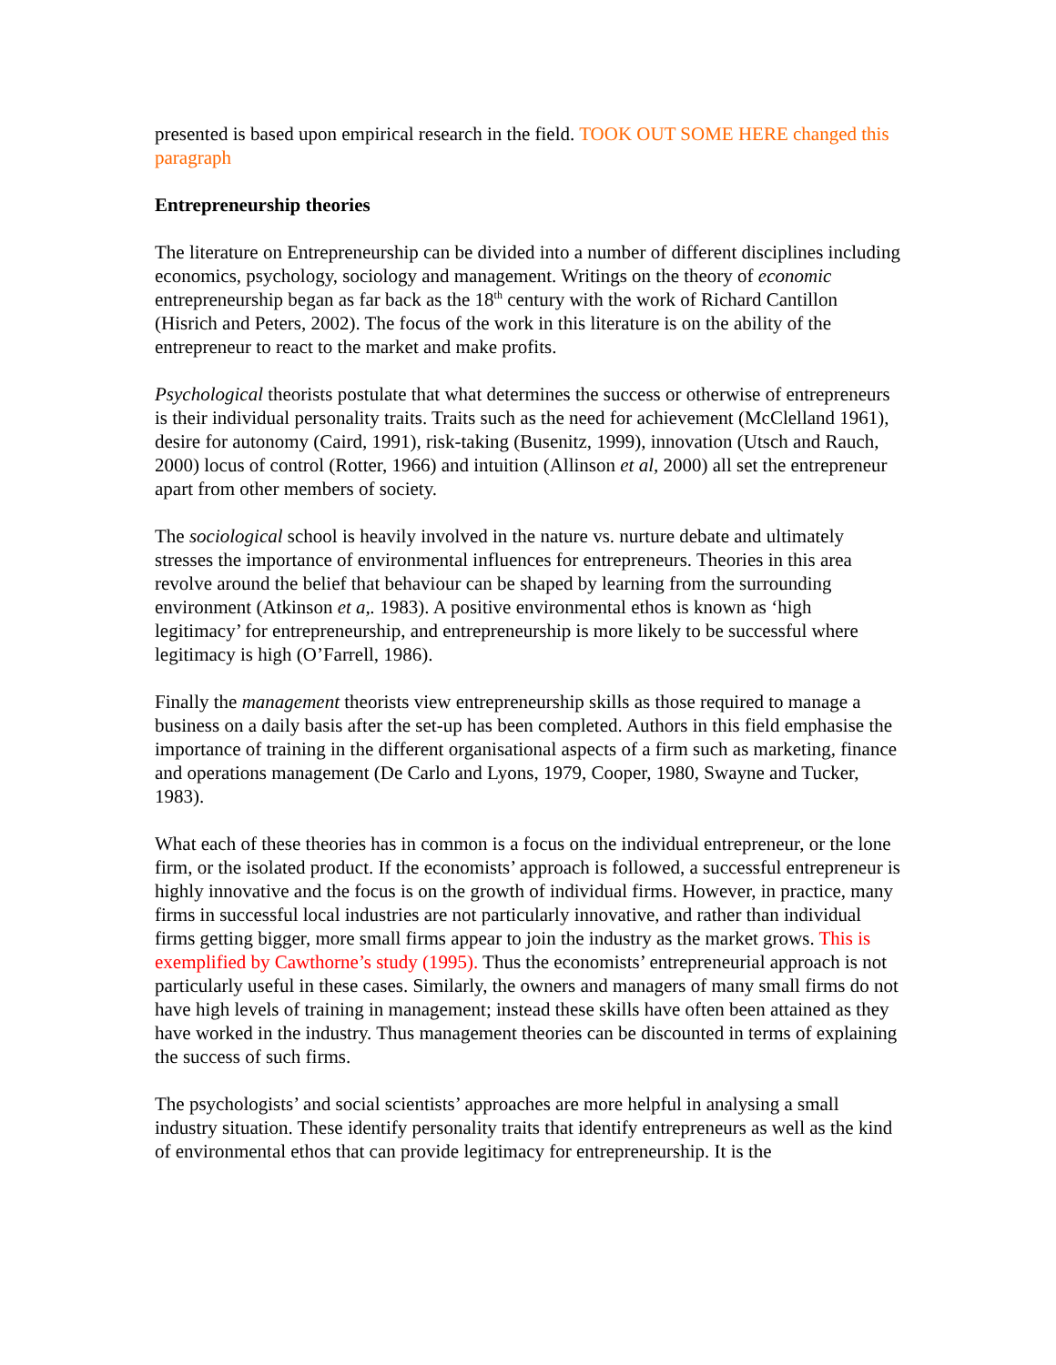presented is based upon empirical research in the field. TOOK OUT SOME HERE changed this paragraph
Entrepreneurship theories
The literature on Entrepreneurship can be divided into a number of different disciplines including economics, psychology, sociology and management. Writings on the theory of economic entrepreneurship began as far back as the 18<sup>th</sup> century with the work of Richard Cantillon (Hisrich and Peters, 2002). The focus of the work in this literature is on the ability of the entrepreneur to react to the market and make profits.
Psychological theorists postulate that what determines the success or otherwise of entrepreneurs is their individual personality traits. Traits such as the need for achievement (McClelland 1961), desire for autonomy (Caird, 1991), risk-taking (Busenitz, 1999), innovation (Utsch and Rauch, 2000) locus of control (Rotter, 1966) and intuition (Allinson et al, 2000) all set the entrepreneur apart from other members of society.
The sociological school is heavily involved in the nature vs. nurture debate and ultimately stresses the importance of environmental influences for entrepreneurs. Theories in this area revolve around the belief that behaviour can be shaped by learning from the surrounding environment (Atkinson et a,. 1983). A positive environmental ethos is known as ‘high legitimacy’ for entrepreneurship, and entrepreneurship is more likely to be successful where legitimacy is high (O’Farrell, 1986).
Finally the management theorists view entrepreneurship skills as those required to manage a business on a daily basis after the set-up has been completed. Authors in this field emphasise the importance of training in the different organisational aspects of a firm such as marketing, finance and operations management (De Carlo and Lyons, 1979, Cooper, 1980, Swayne and Tucker, 1983).
What each of these theories has in common is a focus on the individual entrepreneur, or the lone firm, or the isolated product. If the economists’ approach is followed, a successful entrepreneur is highly innovative and the focus is on the growth of individual firms. However, in practice, many firms in successful local industries are not particularly innovative, and rather than individual firms getting bigger, more small firms appear to join the industry as the market grows. This is exemplified by Cawthorne’s study (1995). Thus the economists’ entrepreneurial approach is not particularly useful in these cases. Similarly, the owners and managers of many small firms do not have high levels of training in management; instead these skills have often been attained as they have worked in the industry. Thus management theories can be discounted in terms of explaining the success of such firms.
The psychologists’ and social scientists’ approaches are more helpful in analysing a small industry situation. These identify personality traits that identify entrepreneurs as well as the kind of environmental ethos that can provide legitimacy for entrepreneurship. It is the